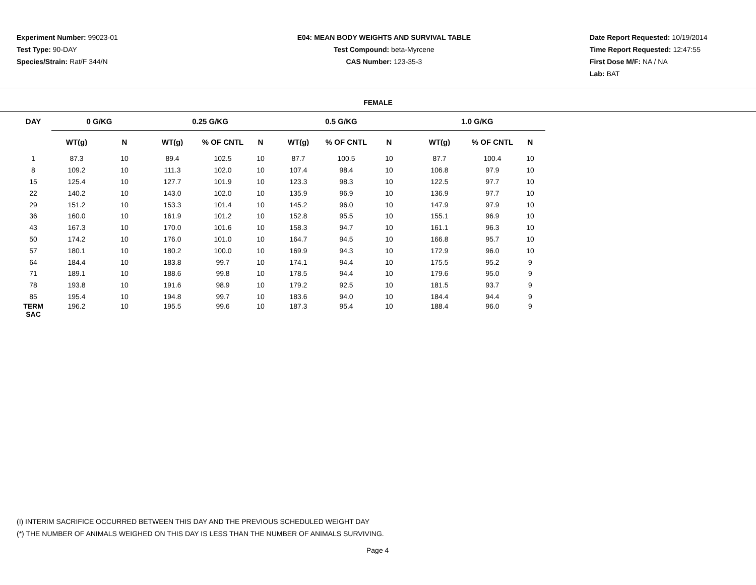Experiment Number: 99023-01
Test Type: 90-DAY
Species/Strain: Rat/F 344/N
E04: MEAN BODY WEIGHTS AND SURVIVAL TABLE
Test Compound: beta-Myrcene
CAS Number: 123-35-3
Date Report Requested: 10/19/2014
Time Report Requested: 12:47:55
First Dose M/F: NA / NA
Lab: BAT
FEMALE
| DAY | 0 G/KG | | 0.25 G/KG | | | 0.5 G/KG | | | 1.0 G/KG | | |
| --- | --- | --- | --- | --- | --- | --- | --- | --- | --- | --- | --- |
| | WT(g) | N | WT(g) | % OF CNTL | N | WT(g) | % OF CNTL | N | WT(g) | % OF CNTL | N |
| 1 | 87.3 | 10 | 89.4 | 102.5 | 10 | 87.7 | 100.5 | 10 | 87.7 | 100.4 | 10 |
| 8 | 109.2 | 10 | 111.3 | 102.0 | 10 | 107.4 | 98.4 | 10 | 106.8 | 97.9 | 10 |
| 15 | 125.4 | 10 | 127.7 | 101.9 | 10 | 123.3 | 98.3 | 10 | 122.5 | 97.7 | 10 |
| 22 | 140.2 | 10 | 143.0 | 102.0 | 10 | 135.9 | 96.9 | 10 | 136.9 | 97.7 | 10 |
| 29 | 151.2 | 10 | 153.3 | 101.4 | 10 | 145.2 | 96.0 | 10 | 147.9 | 97.9 | 10 |
| 36 | 160.0 | 10 | 161.9 | 101.2 | 10 | 152.8 | 95.5 | 10 | 155.1 | 96.9 | 10 |
| 43 | 167.3 | 10 | 170.0 | 101.6 | 10 | 158.3 | 94.7 | 10 | 161.1 | 96.3 | 10 |
| 50 | 174.2 | 10 | 176.0 | 101.0 | 10 | 164.7 | 94.5 | 10 | 166.8 | 95.7 | 10 |
| 57 | 180.1 | 10 | 180.2 | 100.0 | 10 | 169.9 | 94.3 | 10 | 172.9 | 96.0 | 10 |
| 64 | 184.4 | 10 | 183.8 | 99.7 | 10 | 174.1 | 94.4 | 10 | 175.5 | 95.2 | 9 |
| 71 | 189.1 | 10 | 188.6 | 99.8 | 10 | 178.5 | 94.4 | 10 | 179.6 | 95.0 | 9 |
| 78 | 193.8 | 10 | 191.6 | 98.9 | 10 | 179.2 | 92.5 | 10 | 181.5 | 93.7 | 9 |
| 85 | 195.4 | 10 | 194.8 | 99.7 | 10 | 183.6 | 94.0 | 10 | 184.4 | 94.4 | 9 |
| TERM SAC | 196.2 | 10 | 195.5 | 99.6 | 10 | 187.3 | 95.4 | 10 | 188.4 | 96.0 | 9 |
(I) INTERIM SACRIFICE OCCURRED BETWEEN THIS DAY AND THE PREVIOUS SCHEDULED WEIGHT DAY
(*) THE NUMBER OF ANIMALS WEIGHED ON THIS DAY IS LESS THAN THE NUMBER OF ANIMALS SURVIVING.
Page 4